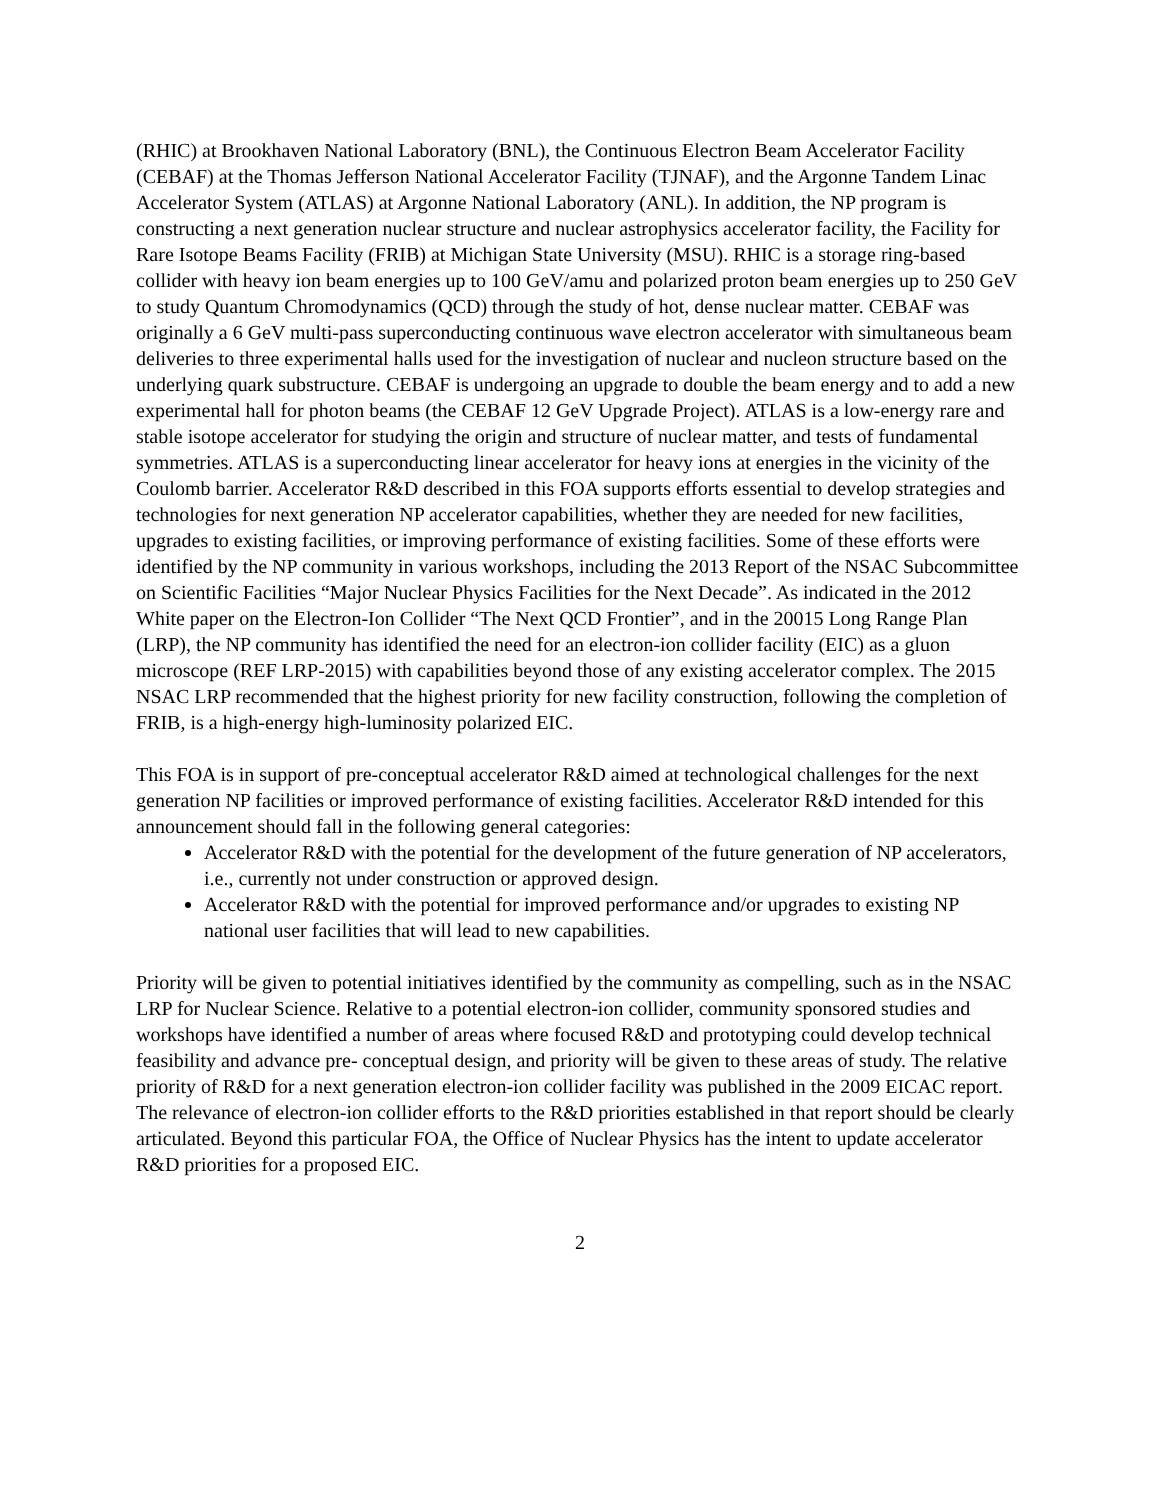(RHIC) at Brookhaven National Laboratory (BNL), the Continuous Electron Beam Accelerator Facility (CEBAF) at the Thomas Jefferson National Accelerator Facility (TJNAF), and the Argonne Tandem Linac Accelerator System (ATLAS) at Argonne National Laboratory (ANL). In addition, the NP program is constructing a next generation nuclear structure and nuclear astrophysics accelerator facility, the Facility for Rare Isotope Beams Facility (FRIB) at Michigan State University (MSU). RHIC is a storage ring-based collider with heavy ion beam energies up to 100 GeV/amu and polarized proton beam energies up to 250 GeV to study Quantum Chromodynamics (QCD) through the study of hot, dense nuclear matter. CEBAF was originally a 6 GeV multi-pass superconducting continuous wave electron accelerator with simultaneous beam deliveries to three experimental halls used for the investigation of nuclear and nucleon structure based on the underlying quark substructure. CEBAF is undergoing an upgrade to double the beam energy and to add a new experimental hall for photon beams (the CEBAF 12 GeV Upgrade Project). ATLAS is a low-energy rare and stable isotope accelerator for studying the origin and structure of nuclear matter, and tests of fundamental symmetries. ATLAS is a superconducting linear accelerator for heavy ions at energies in the vicinity of the Coulomb barrier. Accelerator R&D described in this FOA supports efforts essential to develop strategies and technologies for next generation NP accelerator capabilities, whether they are needed for new facilities, upgrades to existing facilities, or improving performance of existing facilities. Some of these efforts were identified by the NP community in various workshops, including the 2013 Report of the NSAC Subcommittee on Scientific Facilities “Major Nuclear Physics Facilities for the Next Decade”. As indicated in the 2012 White paper on the Electron-Ion Collider “The Next QCD Frontier”, and in the 20015 Long Range Plan (LRP), the NP community has identified the need for an electron-ion collider facility (EIC) as a gluon microscope (REF LRP-2015) with capabilities beyond those of any existing accelerator complex. The 2015 NSAC LRP recommended that the highest priority for new facility construction, following the completion of FRIB, is a high-energy high-luminosity polarized EIC.
This FOA is in support of pre-conceptual accelerator R&D aimed at technological challenges for the next generation NP facilities or improved performance of existing facilities. Accelerator R&D intended for this announcement should fall in the following general categories:
Accelerator R&D with the potential for the development of the future generation of NP accelerators, i.e., currently not under construction or approved design.
Accelerator R&D with the potential for improved performance and/or upgrades to existing NP national user facilities that will lead to new capabilities.
Priority will be given to potential initiatives identified by the community as compelling, such as in the NSAC LRP for Nuclear Science. Relative to a potential electron-ion collider, community sponsored studies and workshops have identified a number of areas where focused R&D and prototyping could develop technical feasibility and advance pre- conceptual design, and priority will be given to these areas of study. The relative priority of R&D for a next generation electron-ion collider facility was published in the 2009 EICAC report. The relevance of electron-ion collider efforts to the R&D priorities established in that report should be clearly articulated. Beyond this particular FOA, the Office of Nuclear Physics has the intent to update accelerator R&D priorities for a proposed EIC.
2